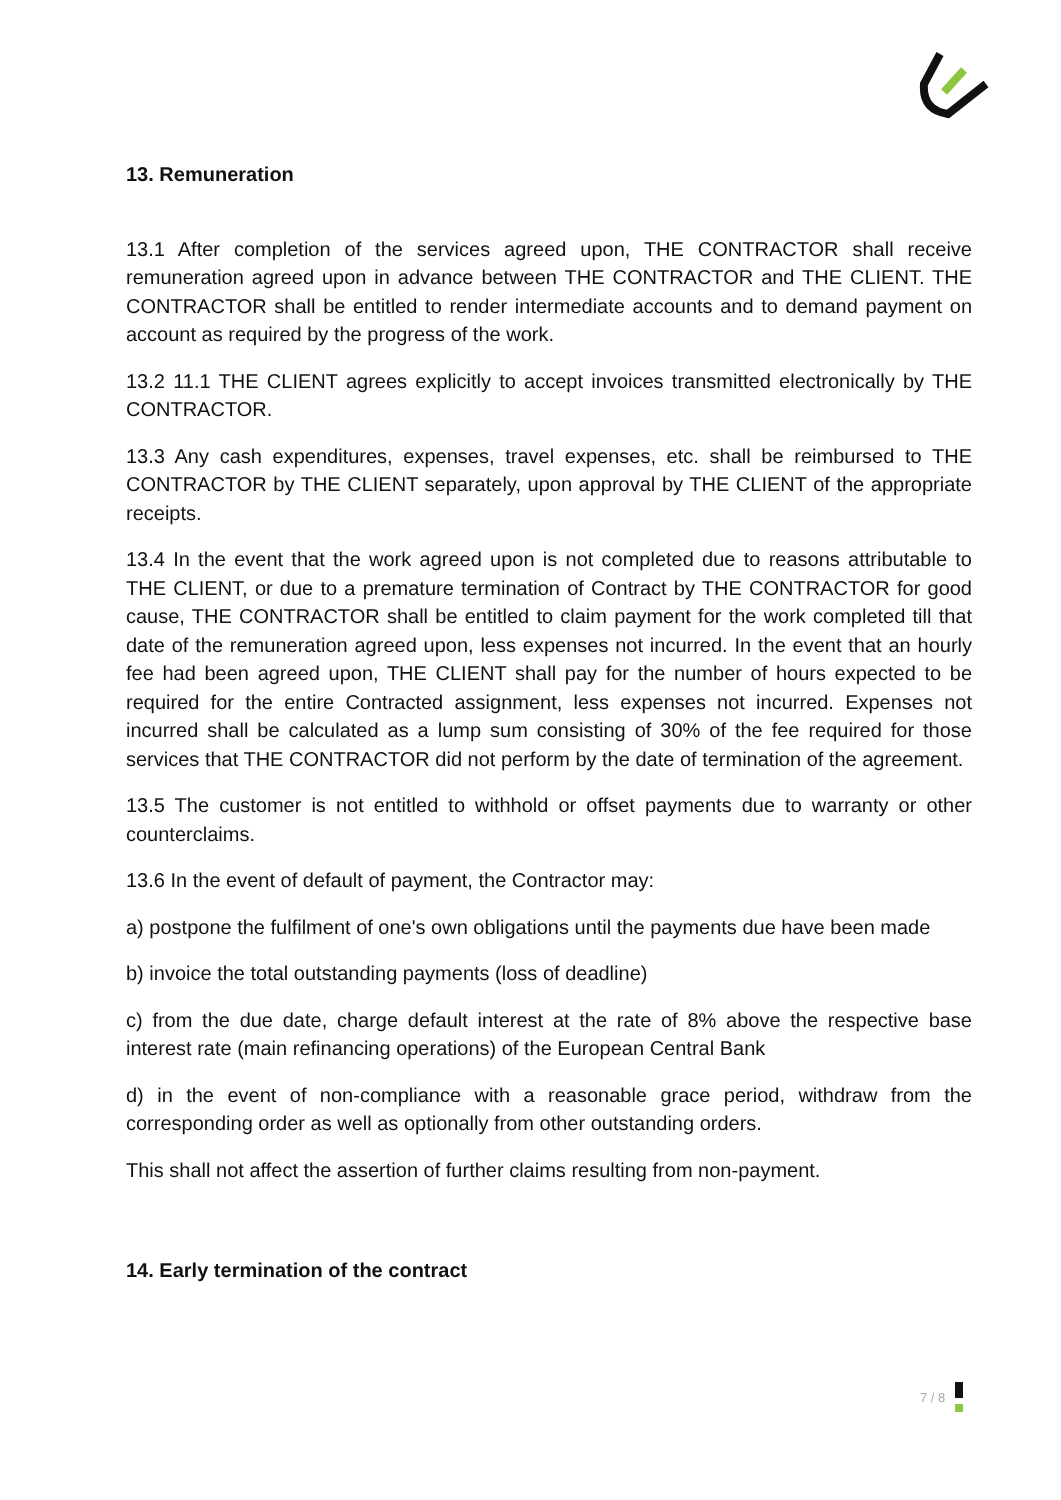13. Remuneration
13.1 After completion of the services agreed upon, THE CONTRACTOR shall receive remuneration agreed upon in advance between THE CONTRACTOR and THE CLIENT. THE CONTRACTOR shall be entitled to render intermediate accounts and to demand payment on account as required by the progress of the work.
13.2 11.1 THE CLIENT agrees explicitly to accept invoices transmitted electronically by THE CONTRACTOR.
13.3 Any cash expenditures, expenses, travel expenses, etc. shall be reimbursed to THE CONTRACTOR by THE CLIENT separately, upon approval by THE CLIENT of the appropriate receipts.
13.4 In the event that the work agreed upon is not completed due to reasons attributable to THE CLIENT, or due to a premature termination of Contract by THE CONTRACTOR for good cause, THE CONTRACTOR shall be entitled to claim payment for the work completed till that date of the remuneration agreed upon, less expenses not incurred. In the event that an hourly fee had been agreed upon, THE CLIENT shall pay for the number of hours expected to be required for the entire Contracted assignment, less expenses not incurred. Expenses not incurred shall be calculated as a lump sum consisting of 30% of the fee required for those services that THE CONTRACTOR did not perform by the date of termination of the agreement.
13.5 The customer is not entitled to withhold or offset payments due to warranty or other counterclaims.
13.6 In the event of default of payment, the Contractor may:
a) postpone the fulfilment of one's own obligations until the payments due have been made
b) invoice the total outstanding payments (loss of deadline)
c) from the due date, charge default interest at the rate of 8% above the respective base interest rate (main refinancing operations) of the European Central Bank
d) in the event of non-compliance with a reasonable grace period, withdraw from the corresponding order as well as optionally from other outstanding orders.
This shall not affect the assertion of further claims resulting from non-payment.
14. Early termination of the contract
7 / 8